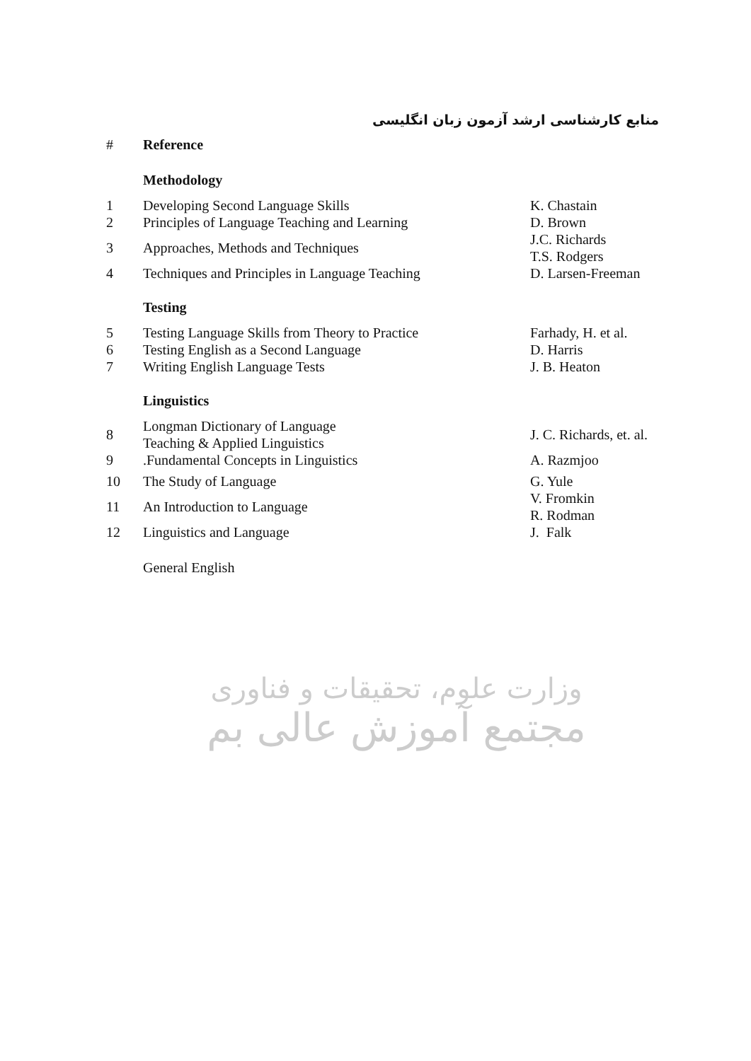منابع کارشناسی ارشد آزمون زبان انگلیسی
| # | Reference | |
| --- | --- | --- |
| | Methodology | |
| 1 | Developing Second Language Skills | K. Chastain |
| 2 | Principles of Language Teaching and Learning | D. Brown |
| 3 | Approaches, Methods and Techniques | J.C. Richards T.S. Rodgers |
| 4 | Techniques and Principles in Language Teaching | D. Larsen-Freeman |
| | Testing | |
| 5 | Testing Language Skills from Theory to Practice | Farhady, H. et al. |
| 6 | Testing English as a Second Language | D. Harris |
| 7 | Writing English Language Tests | J. B. Heaton |
| | Linguistics | |
| 8 | Longman Dictionary of Language Teaching & Applied Linguistics | J. C. Richards, et. al. |
| 9 | .Fundamental Concepts in Linguistics | A. Razmjoo |
| 10 | The Study of Language | G. Yule |
| 11 | An Introduction to Language | V. Fromkin R. Rodman |
| 12 | Linguistics and Language | J. Falk |
| | General English | |
وزارت علوم، تحقیقات و فناوری
مجتمع آموزش عالی بم